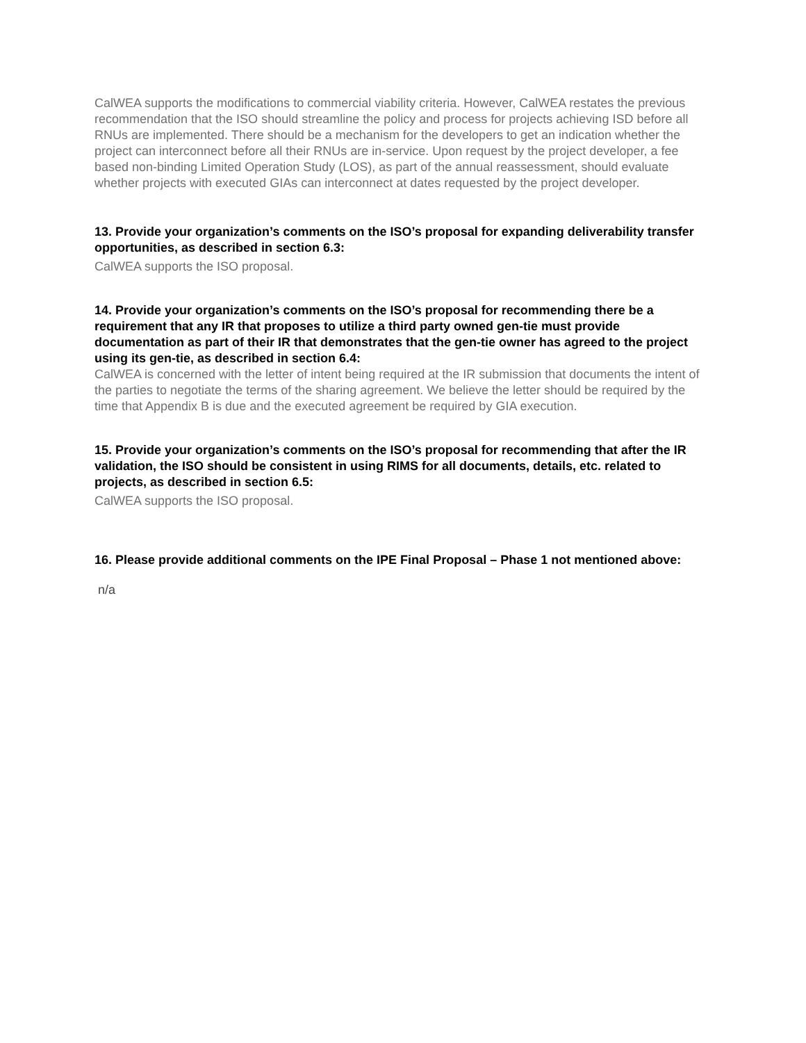CalWEA supports the modifications to commercial viability criteria. However, CalWEA restates the previous recommendation that the ISO should streamline the policy and process for projects achieving ISD before all RNUs are implemented. There should be a mechanism for the developers to get an indication whether the project can interconnect before all their RNUs are in-service. Upon request by the project developer, a fee based non-binding Limited Operation Study (LOS), as part of the annual reassessment, should evaluate whether projects with executed GIAs can interconnect at dates requested by the project developer.
13. Provide your organization’s comments on the ISO’s proposal for expanding deliverability transfer opportunities, as described in section 6.3:
CalWEA supports the ISO proposal.
14. Provide your organization’s comments on the ISO’s proposal for recommending there be a requirement that any IR that proposes to utilize a third party owned gen-tie must provide documentation as part of their IR that demonstrates that the gen-tie owner has agreed to the project using its gen-tie, as described in section 6.4:
CalWEA is concerned with the letter of intent being required at the IR submission that documents the intent of the parties to negotiate the terms of the sharing agreement. We believe the letter should be required by the time that Appendix B is due and the executed agreement be required by GIA execution.
15. Provide your organization’s comments on the ISO’s proposal for recommending that after the IR validation, the ISO should be consistent in using RIMS for all documents, details, etc. related to projects, as described in section 6.5:
CalWEA supports the ISO proposal.
16. Please provide additional comments on the IPE Final Proposal – Phase 1 not mentioned above:
n/a